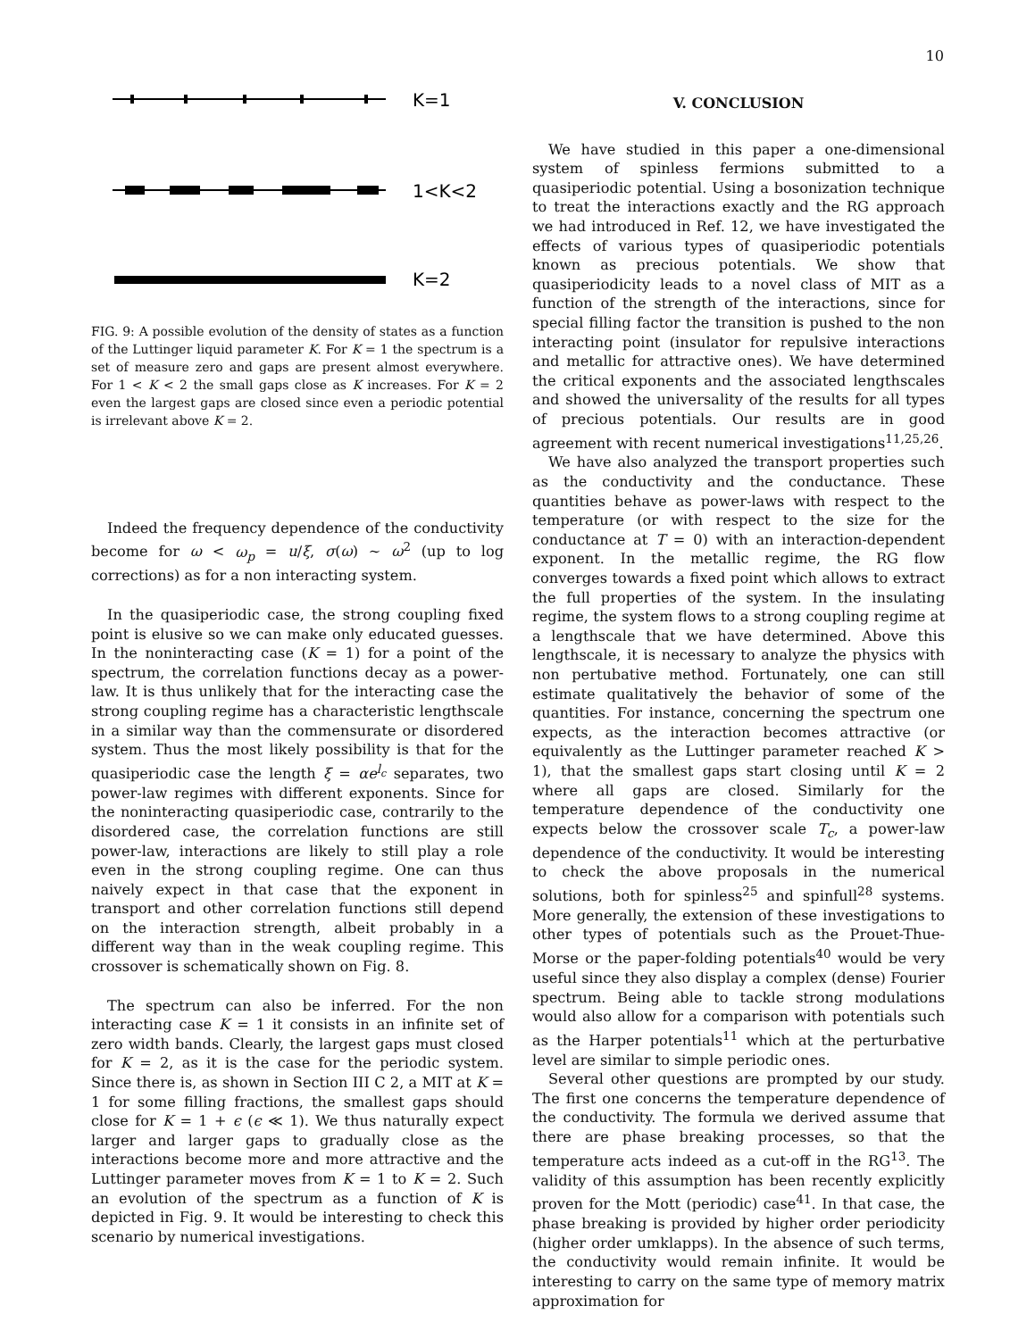10
K=1
1<K<2
K=2
FIG. 9: A possible evolution of the density of states as a function of the Luttinger liquid parameter K. For K = 1 the spectrum is a set of measure zero and gaps are present almost everywhere. For 1 < K < 2 the small gaps close as K increases. For K = 2 even the largest gaps are closed since even a periodic potential is irrelevant above K = 2.
Indeed the frequency dependence of the conductivity become for ω < ω<sub>p</sub> = u/ξ, σ(ω) ∼ ω<sup>2</sup> (up to log corrections) as for a non interacting system.
In the quasiperiodic case, the strong coupling fixed point is elusive so we can make only educated guesses. In the noninteracting case (K = 1) for a point of the spectrum, the correlation functions decay as a power-law. It is thus unlikely that for the interacting case the strong coupling regime has a characteristic lengthscale in a similar way than the commensurate or disordered system. Thus the most likely possibility is that for the quasiperiodic case the length ξ = αe<sup>l<sub>c</sub></sup> separates, two power-law regimes with different exponents. Since for the noninteracting quasiperiodic case, contrarily to the disordered case, the correlation functions are still power-law, interactions are likely to still play a role even in the strong coupling regime. One can thus naively expect in that case that the exponent in transport and other correlation functions still depend on the interaction strength, albeit probably in a different way than in the weak coupling regime. This crossover is schematically shown on Fig. 8.
The spectrum can also be inferred. For the non interacting case K = 1 it consists in an infinite set of zero width bands. Clearly, the largest gaps must closed for K = 2, as it is the case for the periodic system. Since there is, as shown in Section III C 2, a MIT at K = 1 for some filling fractions, the smallest gaps should close for K = 1 + ϵ (ϵ ≪ 1). We thus naturally expect larger and larger gaps to gradually close as the interactions become more and more attractive and the Luttinger parameter moves from K = 1 to K = 2. Such an evolution of the spectrum as a function of K is depicted in Fig. 9. It would be interesting to check this scenario by numerical investigations.
V. CONCLUSION
We have studied in this paper a one-dimensional system of spinless fermions submitted to a quasiperiodic potential. Using a bosonization technique to treat the interactions exactly and the RG approach we had introduced in Ref. 12, we have investigated the effects of various types of quasiperiodic potentials known as precious potentials. We show that quasiperiodicity leads to a novel class of MIT as a function of the strength of the interactions, since for special filling factor the transition is pushed to the non interacting point (insulator for repulsive interactions and metallic for attractive ones). We have determined the critical exponents and the associated lengthscales and showed the universality of the results for all types of precious potentials. Our results are in good agreement with recent numerical investigations<sup>11,25,26</sup>.
We have also analyzed the transport properties such as the conductivity and the conductance. These quantities behave as power-laws with respect to the temperature (or with respect to the size for the conductance at T = 0) with an interaction-dependent exponent. In the metallic regime, the RG flow converges towards a fixed point which allows to extract the full properties of the system. In the insulating regime, the system flows to a strong coupling regime at a lengthscale that we have determined. Above this lengthscale, it is necessary to analyze the physics with non pertubative method. Fortunately, one can still estimate qualitatively the behavior of some of the quantities. For instance, concerning the spectrum one expects, as the interaction becomes attractive (or equivalently as the Luttinger parameter reached K > 1), that the smallest gaps start closing until K = 2 where all gaps are closed. Similarly for the temperature dependence of the conductivity one expects below the crossover scale T<sub>c</sub>, a power-law dependence of the conductivity. It would be interesting to check the above proposals in the numerical solutions, both for spinless<sup>25</sup> and spinfull<sup>28</sup> systems. More generally, the extension of these investigations to other types of potentials such as the Prouet-Thue-Morse or the paper-folding potentials<sup>40</sup> would be very useful since they also display a complex (dense) Fourier spectrum. Being able to tackle strong modulations would also allow for a comparison with potentials such as the Harper potentials<sup>11</sup> which at the perturbative level are similar to simple periodic ones.
Several other questions are prompted by our study. The first one concerns the temperature dependence of the conductivity. The formula we derived assume that there are phase breaking processes, so that the temperature acts indeed as a cut-off in the RG<sup>13</sup>. The validity of this assumption has been recently explicitly proven for the Mott (periodic) case<sup>41</sup>. In that case, the phase breaking is provided by higher order periodicity (higher order umklapps). In the absence of such terms, the conductivity would remain infinite. It would be interesting to carry on the same type of memory matrix approximation for